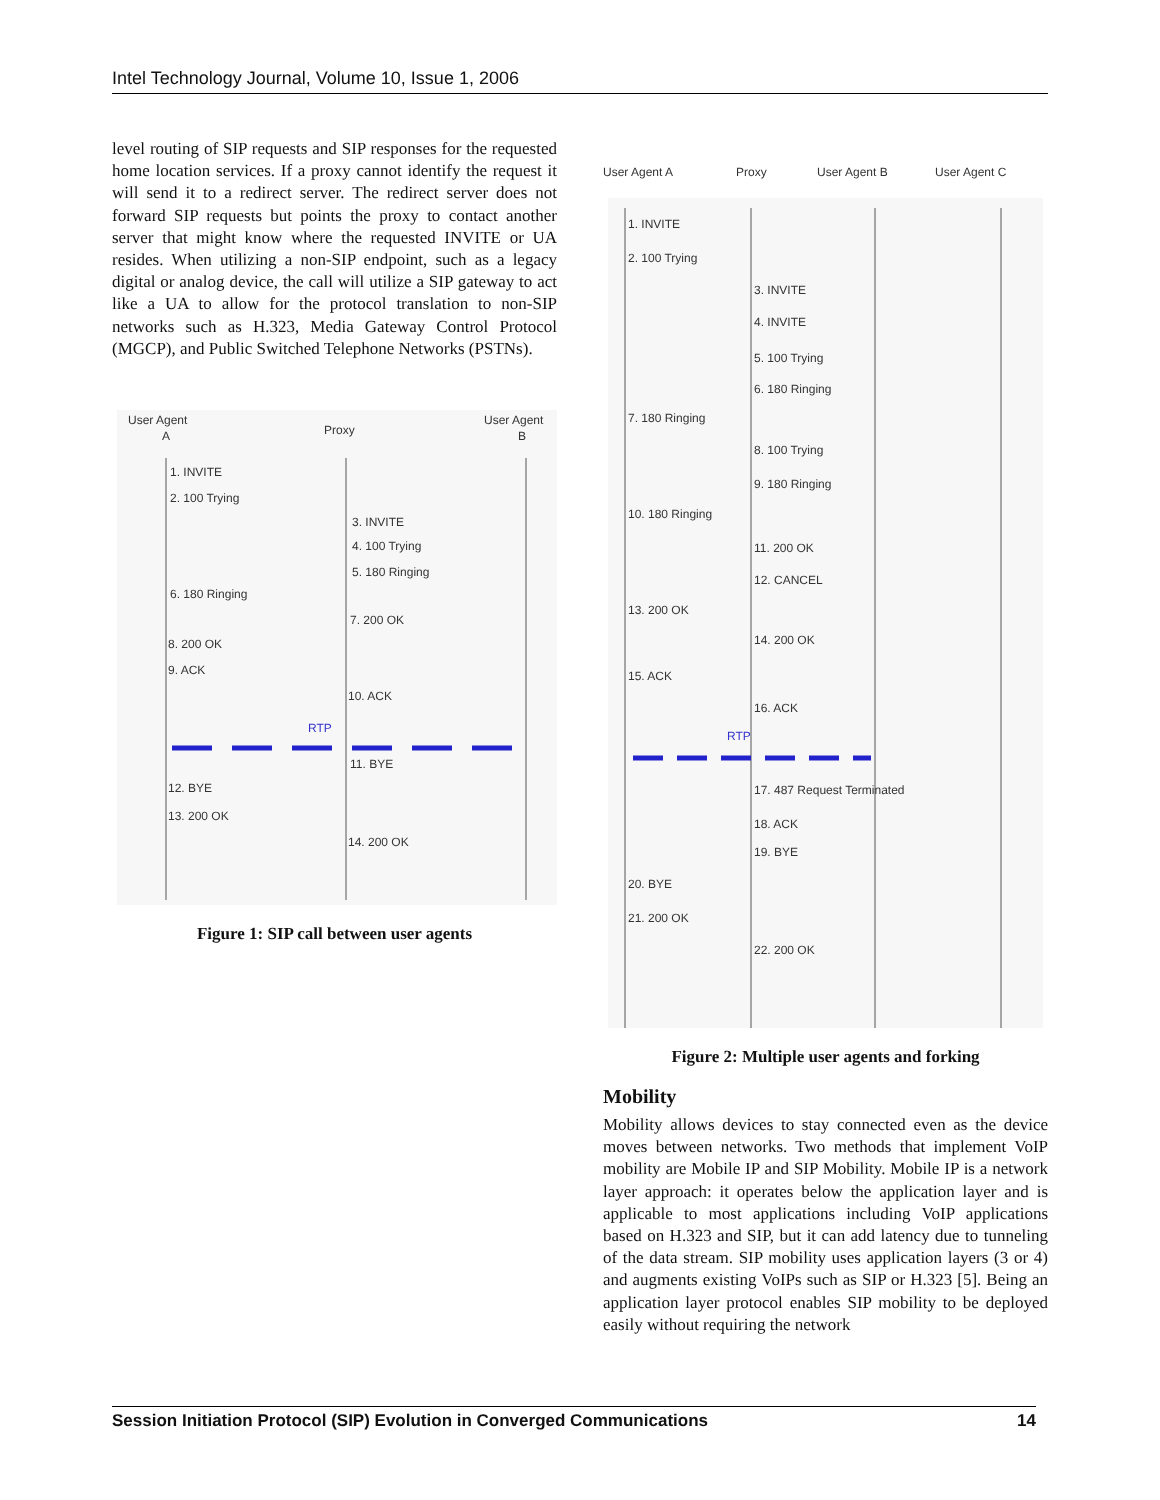Intel Technology Journal, Volume 10, Issue 1, 2006
level routing of SIP requests and SIP responses for the requested home location services. If a proxy cannot identify the request it will send it to a redirect server. The redirect server does not forward SIP requests but points the proxy to contact another server that might know where the requested INVITE or UA resides. When utilizing a non-SIP endpoint, such as a legacy digital or analog device, the call will utilize a SIP gateway to act like a UA to allow for the protocol translation to non-SIP networks such as H.323, Media Gateway Control Protocol (MGCP), and Public Switched Telephone Networks (PSTNs).
User Agent
A
Proxy
User Agent
B
1. INVITE
2. 100 Trying
3. INVITE
4. 100 Trying
5. 180 Ringing
6. 180 Ringing
7. 200 OK
8. 200 OK
9. ACK
10. ACK
RTP
11. BYE
12. BYE
13. 200 OK
14. 200 OK
Figure 1: SIP call between user agents
User Agent A
Proxy
User Agent B
User Agent C
1. INVITE
2. 100 Trying
3. INVITE
4. INVITE
5. 100 Trying
6. 180 Ringing
7. 180 Ringing
8. 100 Trying
9. 180 Ringing
10. 180 Ringing
11. 200 OK
12. CANCEL
13. 200 OK
14. 200 OK
15. ACK
16. ACK
RTP
17. 487 Request Terminated
18. ACK
19. BYE
20. BYE
21. 200 OK
22. 200 OK
Figure 2: Multiple user agents and forking
Mobility
Mobility allows devices to stay connected even as the device moves between networks. Two methods that implement VoIP mobility are Mobile IP and SIP Mobility. Mobile IP is a network layer approach: it operates below the application layer and is applicable to most applications including VoIP applications based on H.323 and SIP, but it can add latency due to tunneling of the data stream. SIP mobility uses application layers (3 or 4) and augments existing VoIPs such as SIP or H.323 [5]. Being an application layer protocol enables SIP mobility to be deployed easily without requiring the network
Session Initiation Protocol (SIP) Evolution in Converged Communications 14